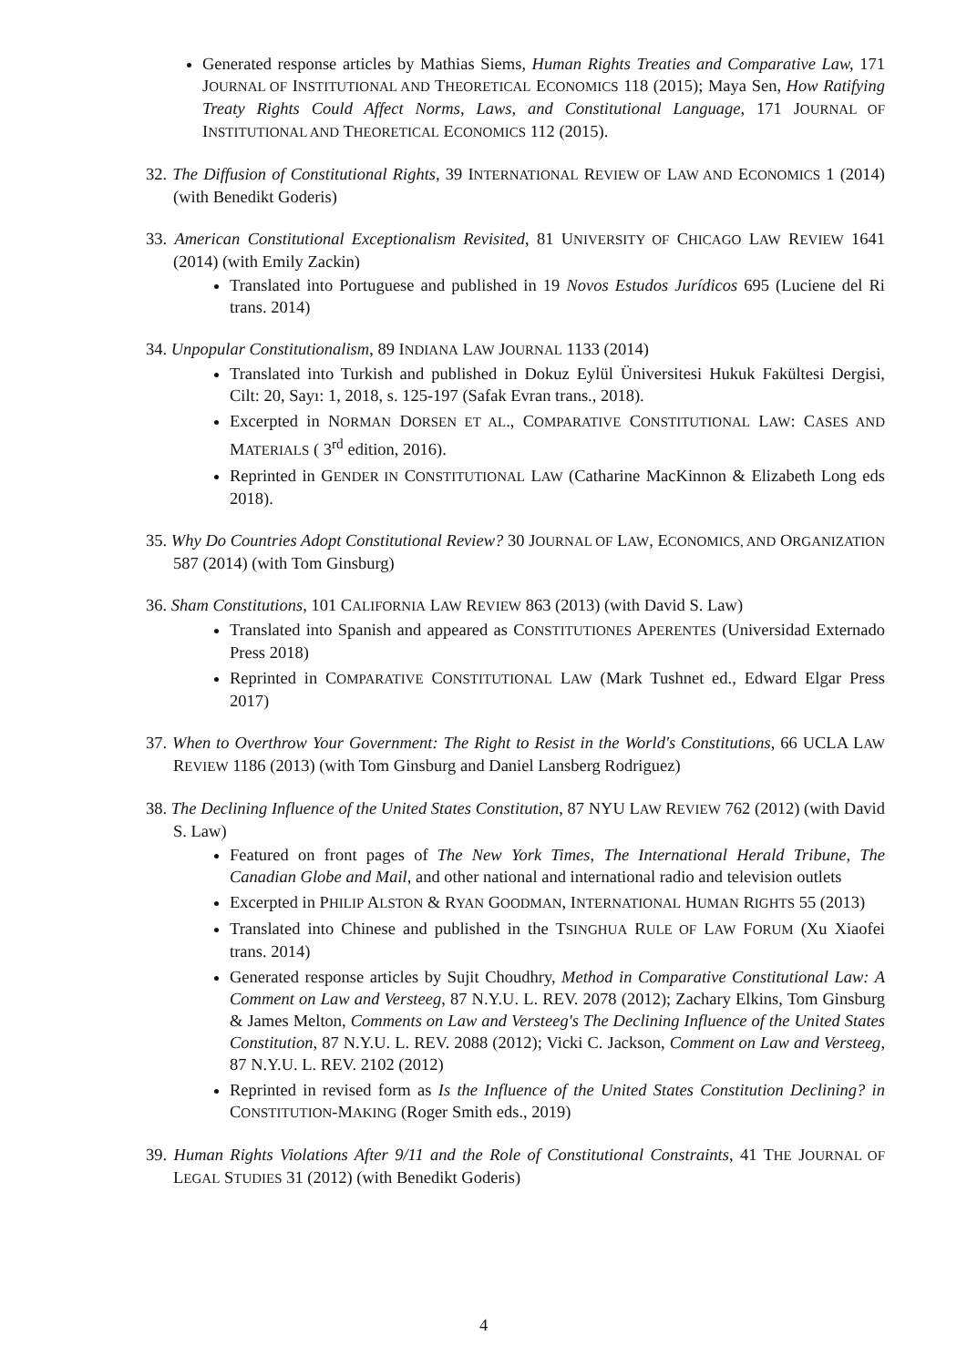Generated response articles by Mathias Siems, Human Rights Treaties and Comparative Law, 171 JOURNAL OF INSTITUTIONAL AND THEORETICAL ECONOMICS 118 (2015); Maya Sen, How Ratifying Treaty Rights Could Affect Norms, Laws, and Constitutional Language, 171 JOURNAL OF INSTITUTIONAL AND THEORETICAL ECONOMICS 112 (2015).
32. The Diffusion of Constitutional Rights, 39 INTERNATIONAL REVIEW OF LAW AND ECONOMICS 1 (2014) (with Benedikt Goderis)
33. American Constitutional Exceptionalism Revisited, 81 UNIVERSITY OF CHICAGO LAW REVIEW 1641 (2014) (with Emily Zackin)
Translated into Portuguese and published in 19 Novos Estudos Jurídicos 695 (Luciene del Ri trans. 2014)
34. Unpopular Constitutionalism, 89 INDIANA LAW JOURNAL 1133 (2014)
Translated into Turkish and published in Dokuz Eylül Üniversitesi Hukuk Fakültesi Dergisi, Cilt: 20, Sayı: 1, 2018, s. 125-197 (Safak Evran trans., 2018).
Excerpted in NORMAN DORSEN ET AL., COMPARATIVE CONSTITUTIONAL LAW: CASES AND MATERIALS ( 3<sup>rd</sup> edition, 2016).
Reprinted in GENDER IN CONSTITUTIONAL LAW (Catharine MacKinnon & Elizabeth Long eds 2018).
35. Why Do Countries Adopt Constitutional Review? 30 JOURNAL OF LAW, ECONOMICS, AND ORGANIZATION 587 (2014) (with Tom Ginsburg)
36. Sham Constitutions, 101 CALIFORNIA LAW REVIEW 863 (2013) (with David S. Law)
Translated into Spanish and appeared as CONSTITUTIONES APERENTES (Universidad Externado Press 2018)
Reprinted in COMPARATIVE CONSTITUTIONAL LAW (Mark Tushnet ed., Edward Elgar Press 2017)
37. When to Overthrow Your Government: The Right to Resist in the World's Constitutions, 66 UCLA LAW REVIEW 1186 (2013) (with Tom Ginsburg and Daniel Lansberg Rodriguez)
38. The Declining Influence of the United States Constitution, 87 NYU LAW REVIEW 762 (2012) (with David S. Law)
Featured on front pages of The New York Times, The International Herald Tribune, The Canadian Globe and Mail, and other national and international radio and television outlets
Excerpted in PHILIP ALSTON & RYAN GOODMAN, INTERNATIONAL HUMAN RIGHTS 55 (2013)
Translated into Chinese and published in the TSINGHUA RULE OF LAW FORUM (Xu Xiaofei trans. 2014)
Generated response articles by Sujit Choudhry, Method in Comparative Constitutional Law: A Comment on Law and Versteeg, 87 N.Y.U. L. REV. 2078 (2012); Zachary Elkins, Tom Ginsburg & James Melton, Comments on Law and Versteeg's The Declining Influence of the United States Constitution, 87 N.Y.U. L. REV. 2088 (2012); Vicki C. Jackson, Comment on Law and Versteeg, 87 N.Y.U. L. REV. 2102 (2012)
Reprinted in revised form as Is the Influence of the United States Constitution Declining? in CONSTITUTION-MAKING (Roger Smith eds., 2019)
39. Human Rights Violations After 9/11 and the Role of Constitutional Constraints, 41 THE JOURNAL OF LEGAL STUDIES 31 (2012) (with Benedikt Goderis)
4